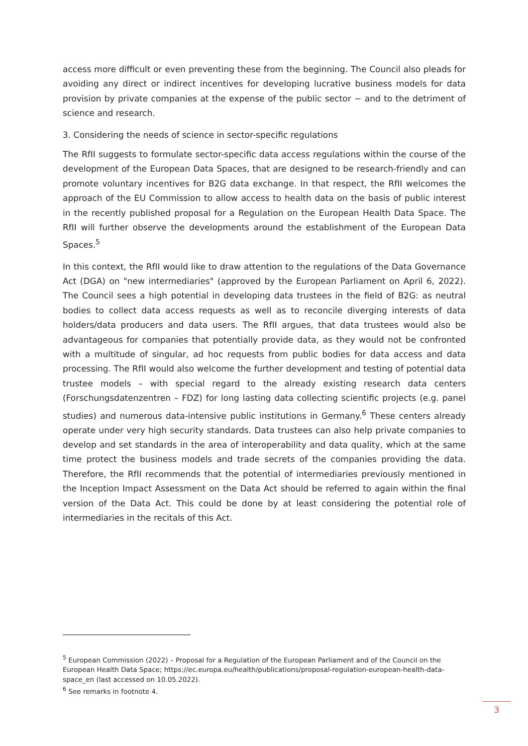access more difficult or even preventing these from the beginning. The Council also pleads for avoiding any direct or indirect incentives for developing lucrative business models for data provision by private companies at the expense of the public sector − and to the detriment of science and research.
3. Considering the needs of science in sector-specific regulations
The RfII suggests to formulate sector-specific data access regulations within the course of the development of the European Data Spaces, that are designed to be research-friendly and can promote voluntary incentives for B2G data exchange. In that respect, the RfII welcomes the approach of the EU Commission to allow access to health data on the basis of public interest in the recently published proposal for a Regulation on the European Health Data Space. The RfII will further observe the developments around the establishment of the European Data Spaces.<sup>5</sup>
In this context, the RfII would like to draw attention to the regulations of the Data Governance Act (DGA) on "new intermediaries" (approved by the European Parliament on April 6, 2022). The Council sees a high potential in developing data trustees in the field of B2G: as neutral bodies to collect data access requests as well as to reconcile diverging interests of data holders/data producers and data users. The RfII argues, that data trustees would also be advantageous for companies that potentially provide data, as they would not be confronted with a multitude of singular, ad hoc requests from public bodies for data access and data processing. The RfII would also welcome the further development and testing of potential data trustee models – with special regard to the already existing research data centers (Forschungsdatenzentren – FDZ) for long lasting data collecting scientific projects (e.g. panel studies) and numerous data-intensive public institutions in Germany.<sup>6</sup> These centers already operate under very high security standards. Data trustees can also help private companies to develop and set standards in the area of interoperability and data quality, which at the same time protect the business models and trade secrets of the companies providing the data. Therefore, the RfII recommends that the potential of intermediaries previously mentioned in the Inception Impact Assessment on the Data Act should be referred to again within the final version of the Data Act. This could be done by at least considering the potential role of intermediaries in the recitals of this Act.
<sup>5</sup> European Commission (2022) – Proposal for a Regulation of the European Parliament and of the Council on the European Health Data Space; https://ec.europa.eu/health/publications/proposal-regulation-european-health-data-space_en (last accessed on 10.05.2022).
<sup>6</sup> See remarks in footnote 4.
3